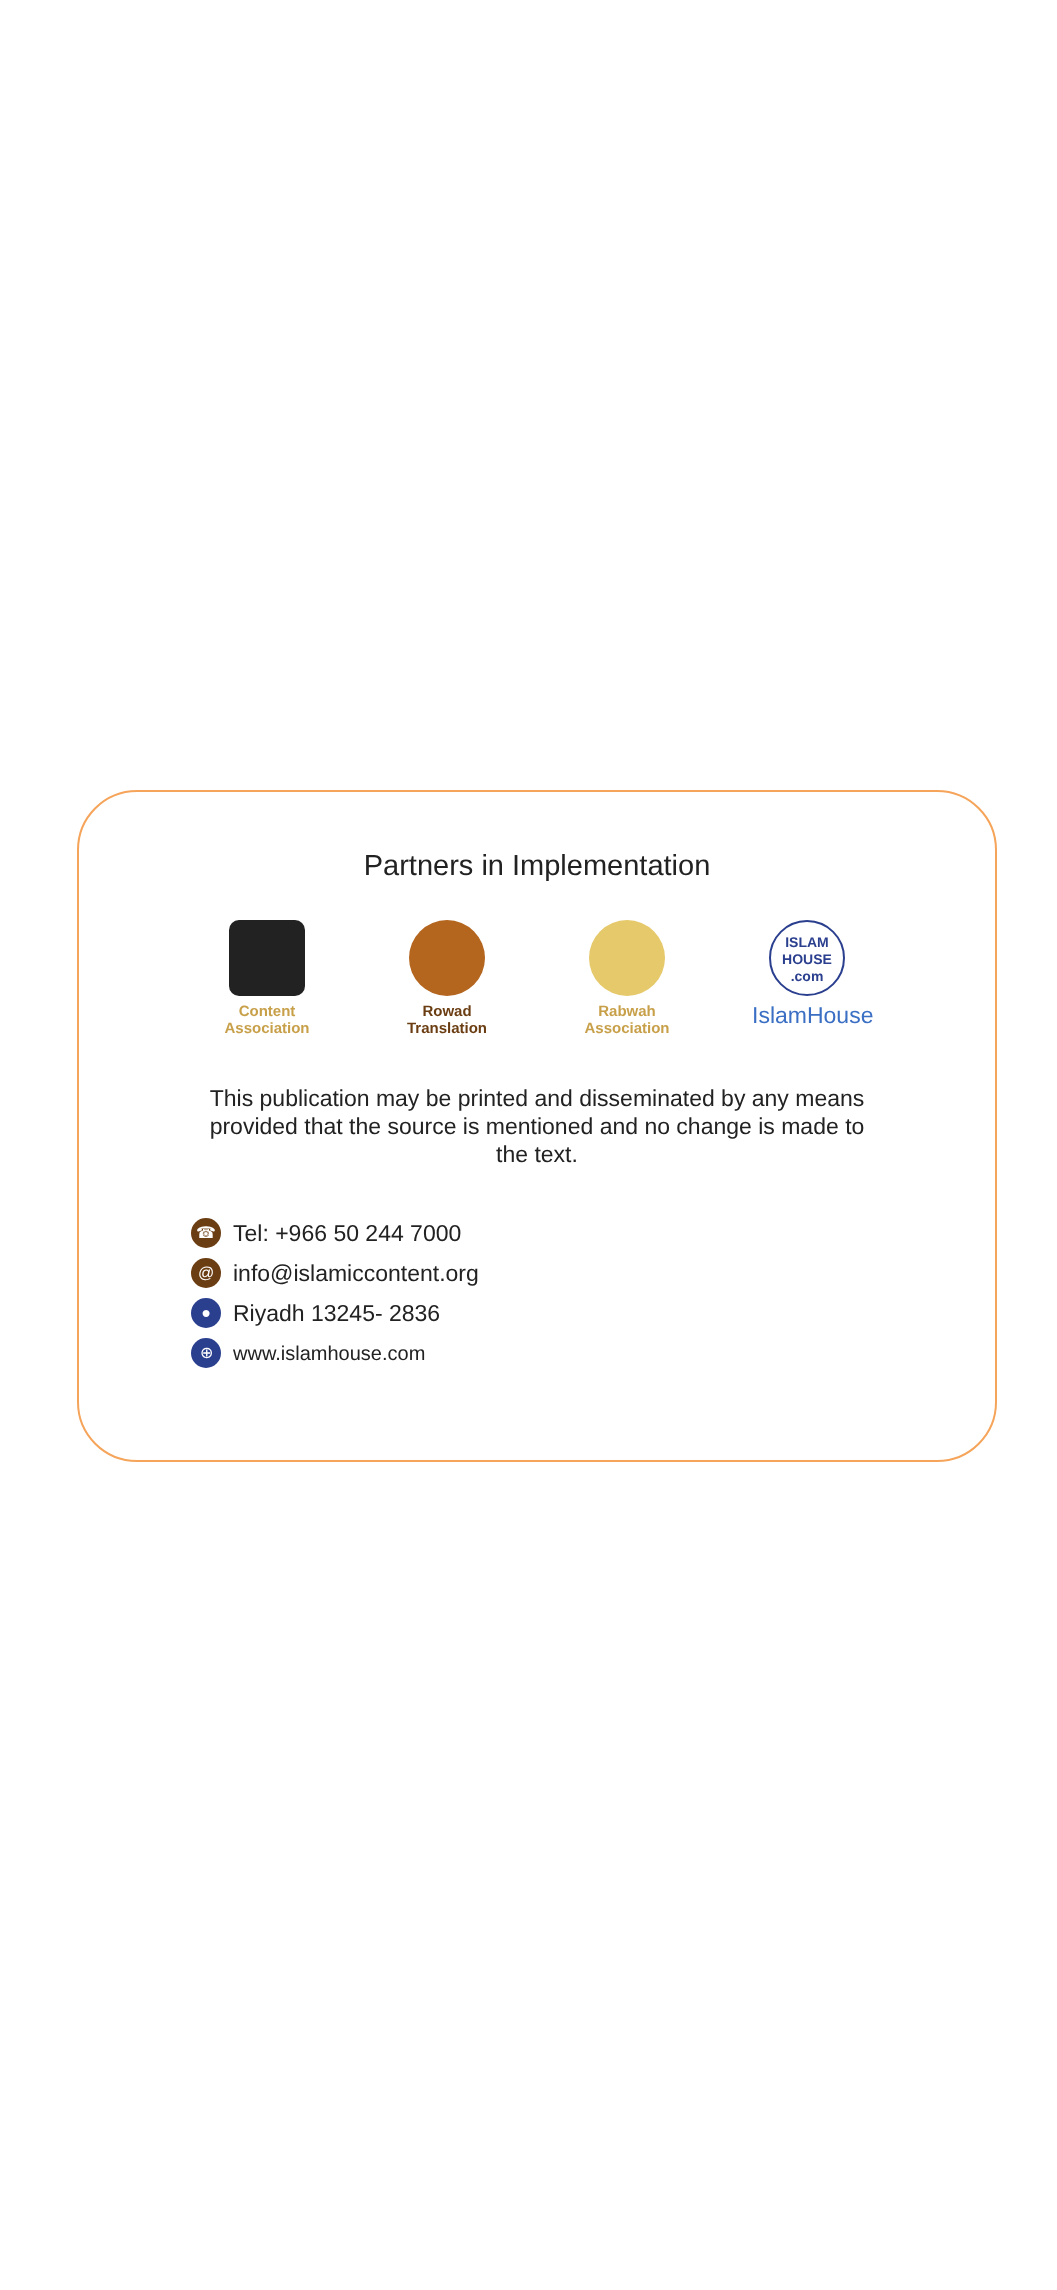Partners in Implementation
Content
Association
Rowad
Translation
Rabwah
Association
ISLAM
HOUSE
.com
IslamHouse
This publication may be printed and disseminated by any means provided that the source is mentioned and no change is made to the text.
☎ Tel: +966 50 244 7000
@ info@islamiccontent.org
● Riyadh 13245- 2836
⊕ www.islamhouse.com